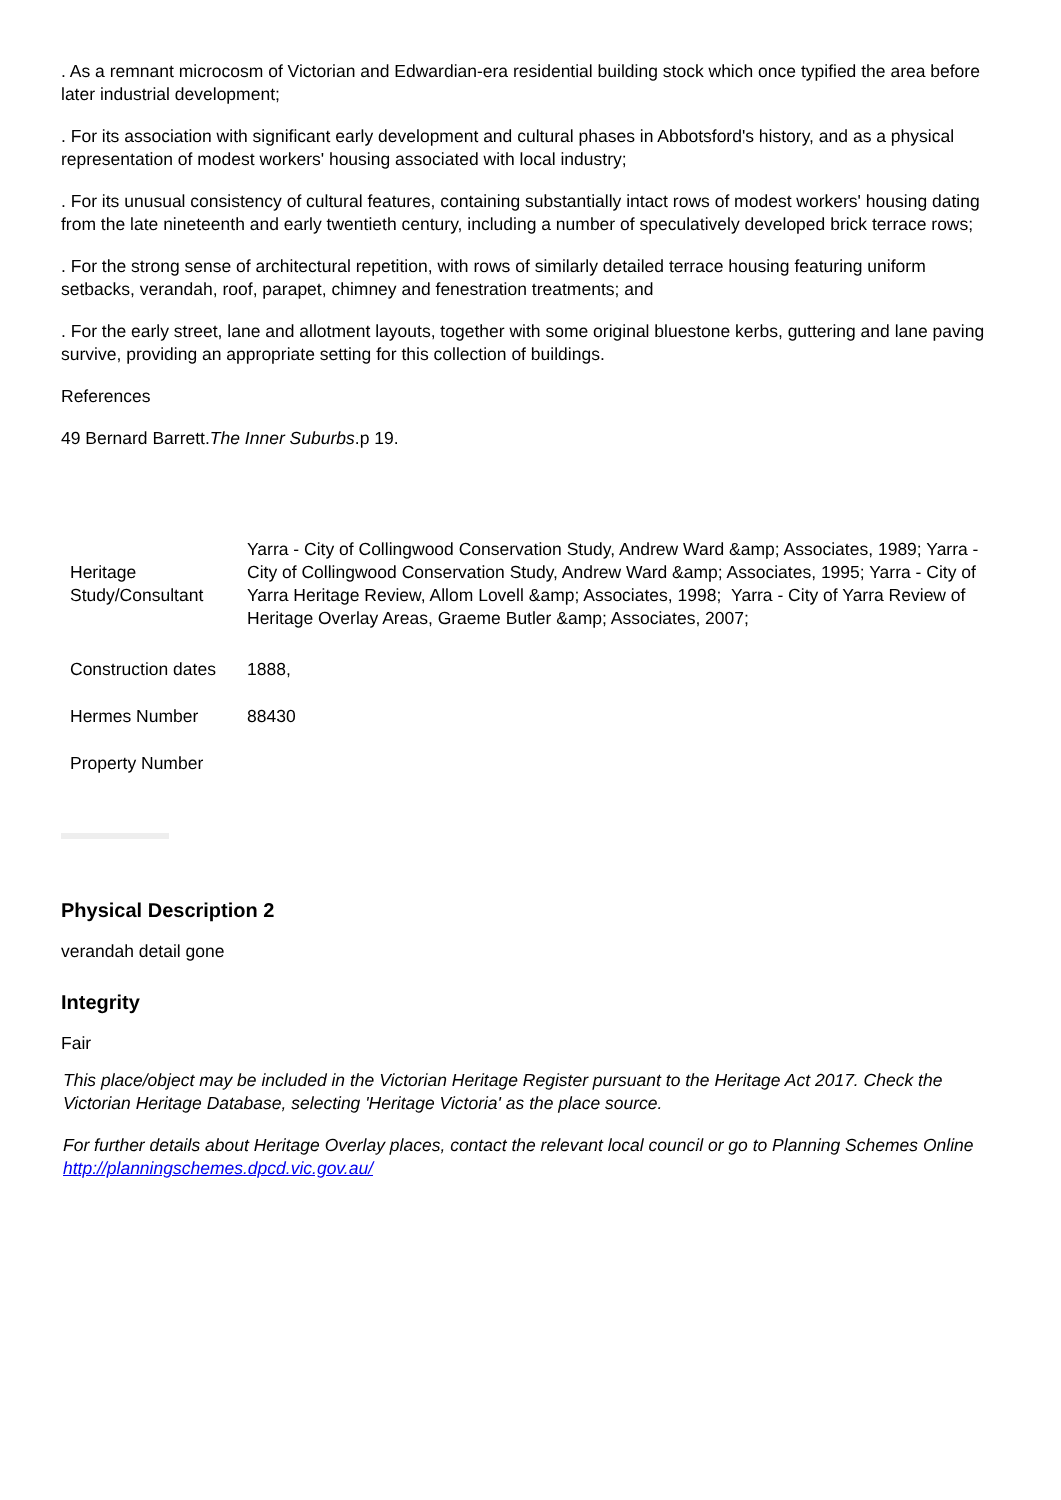. As a remnant microcosm of Victorian and Edwardian-era residential building stock which once typified the area before later industrial development;
. For its association with significant early development and cultural phases in Abbotsford's history, and as a physical representation of modest workers' housing associated with local industry;
. For its unusual consistency of cultural features, containing substantially intact rows of modest workers' housing dating from the late nineteenth and early twentieth century, including a number of speculatively developed brick terrace rows;
. For the strong sense of architectural repetition, with rows of similarly detailed terrace housing featuring uniform setbacks, verandah, roof, parapet, chimney and fenestration treatments; and
. For the early street, lane and allotment layouts, together with some original bluestone kerbs, guttering and lane paving survive, providing an appropriate setting for this collection of buildings.
References
49 Bernard Barrett.The Inner Suburbs.p 19.
| Heritage Study/Consultant | Yarra - City of Collingwood Conservation Study, Andrew Ward &amp; Associates, 1989; Yarra - City of Collingwood Conservation Study, Andrew Ward &amp; Associates, 1995; Yarra - City of Yarra Heritage Review, Allom Lovell &amp; Associates, 1998; Yarra - City of Yarra Review of Heritage Overlay Areas, Graeme Butler &amp; Associates, 2007; |
| Construction dates | 1888, |
| Hermes Number | 88430 |
| Property Number | |
Physical Description 2
verandah detail gone
Integrity
Fair
This place/object may be included in the Victorian Heritage Register pursuant to the Heritage Act 2017. Check the Victorian Heritage Database, selecting 'Heritage Victoria' as the place source.
For further details about Heritage Overlay places, contact the relevant local council or go to Planning Schemes Online http://planningschemes.dpcd.vic.gov.au/